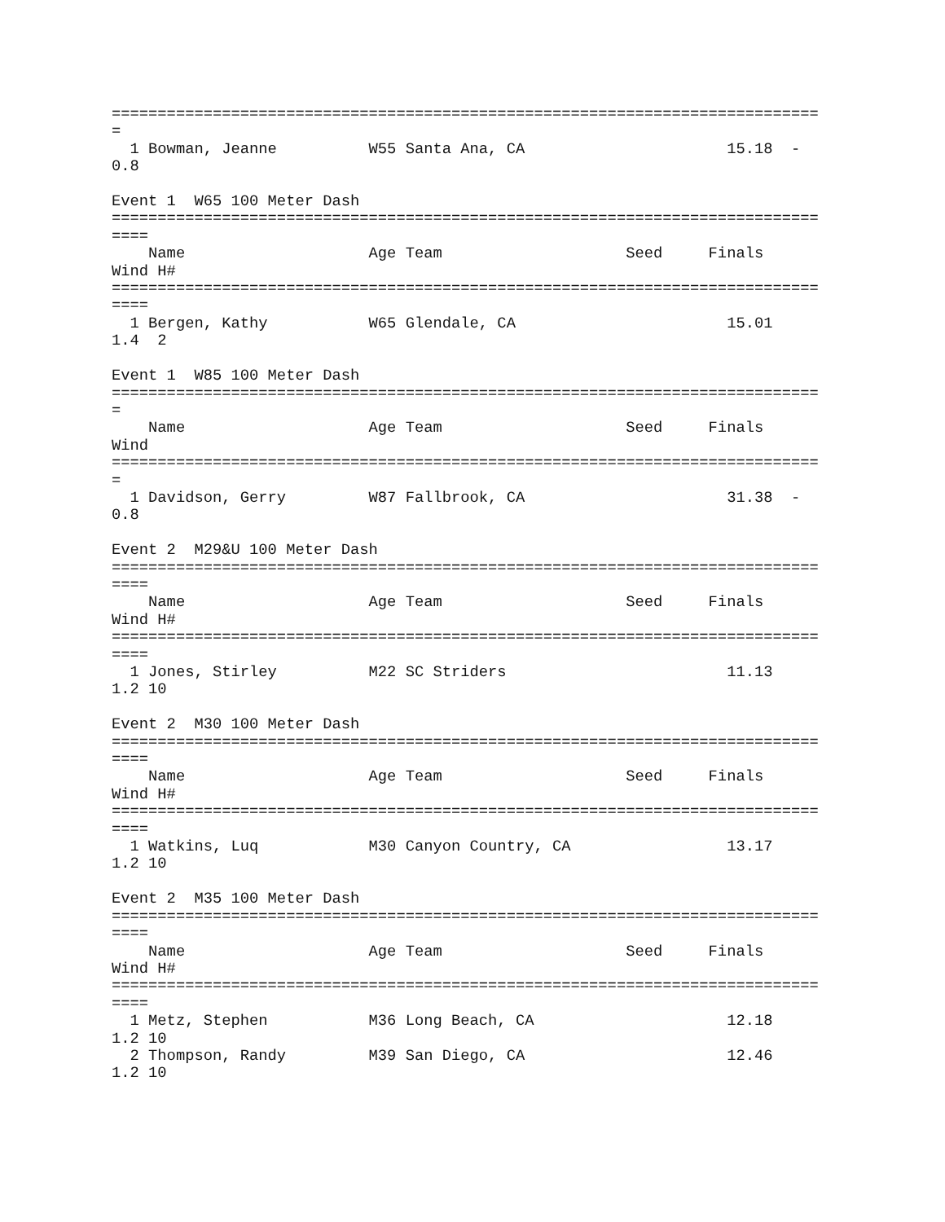=============================================================================
=
  1 Bowman, Jeanne          W55 Santa Ana, CA                      15.18  -
0.8

Event 1  W65 100 Meter Dash
=============================================================================
====
    Name                    Age Team                    Seed     Finals
Wind H#
=============================================================================
====
  1 Bergen, Kathy           W65 Glendale, CA                       15.01
1.4  2

Event 1  W85 100 Meter Dash
=============================================================================
=
    Name                    Age Team                    Seed     Finals
Wind
=============================================================================
=
  1 Davidson, Gerry         W87 Fallbrook, CA                      31.38  -
0.8

Event 2  M29&U 100 Meter Dash
=============================================================================
====
    Name                    Age Team                    Seed     Finals
Wind H#
=============================================================================
====
  1 Jones, Stirley          M22 SC Striders                        11.13
1.2 10

Event 2  M30 100 Meter Dash
=============================================================================
====
    Name                    Age Team                    Seed     Finals
Wind H#
=============================================================================
====
  1 Watkins, Luq            M30 Canyon Country, CA                 13.17
1.2 10

Event 2  M35 100 Meter Dash
=============================================================================
====
    Name                    Age Team                    Seed     Finals
Wind H#
=============================================================================
====
  1 Metz, Stephen           M36 Long Beach, CA                     12.18
1.2 10
  2 Thompson, Randy         M39 San Diego, CA                      12.46
1.2 10